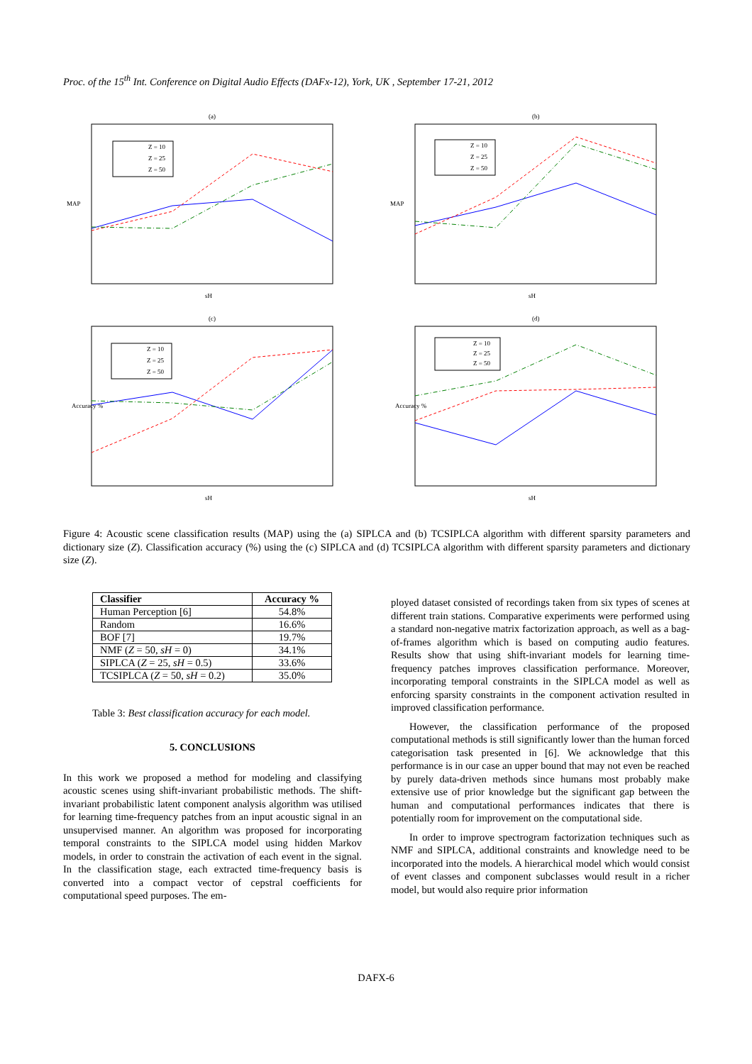Proc. of the 15<sup>th</sup> Int. Conference on Digital Audio Effects (DAFx-12), York, UK , September 17-21, 2012
(a)
MAP
sH
Z = 10
Z = 25
Z = 50
(b)
MAP
sH
Z = 10
Z = 25
Z = 50
(c)
Accuracy %
sH
Z = 10
Z = 25
Z = 50
(d)
Accuracy %
sH
Z = 10
Z = 25
Z = 50
Figure 4: Acoustic scene classification results (MAP) using the (a) SIPLCA and (b) TCSIPLCA algorithm with different sparsity parameters and dictionary size (Z). Classification accuracy (%) using the (c) SIPLCA and (d) TCSIPLCA algorithm with different sparsity parameters and dictionary size (Z).
| Classifier | Accuracy % |
| --- | --- |
| Human Perception [6] | 54.8% |
| Random | 16.6% |
| BOF [7] | 19.7% |
| NMF ( Z = 50, sH = 0) | 34.1% |
| SIPLCA ( Z = 25, sH = 0.5) | 33.6% |
| TCSIPLCA ( Z = 50, sH = 0.2) | 35.0% |
Table 3: Best classification accuracy for each model.
5. CONCLUSIONS
In this work we proposed a method for modeling and classifying acoustic scenes using shift-invariant probabilistic methods. The shift-invariant probabilistic latent component analysis algorithm was utilised for learning time-frequency patches from an input acoustic signal in an unsupervised manner. An algorithm was proposed for incorporating temporal constraints to the SIPLCA model using hidden Markov models, in order to constrain the activation of each event in the signal. In the classification stage, each extracted time-frequency basis is converted into a compact vector of cepstral coefficients for computational speed purposes. The em-
ployed dataset consisted of recordings taken from six types of scenes at different train stations. Comparative experiments were performed using a standard non-negative matrix factorization approach, as well as a bag-of-frames algorithm which is based on computing audio features. Results show that using shift-invariant models for learning time-frequency patches improves classification performance. Moreover, incorporating temporal constraints in the SIPLCA model as well as enforcing sparsity constraints in the component activation resulted in improved classification performance.
However, the classification performance of the proposed computational methods is still significantly lower than the human forced categorisation task presented in [6]. We acknowledge that this performance is in our case an upper bound that may not even be reached by purely data-driven methods since humans most probably make extensive use of prior knowledge but the significant gap between the human and computational performances indicates that there is potentially room for improvement on the computational side.
In order to improve spectrogram factorization techniques such as NMF and SIPLCA, additional constraints and knowledge need to be incorporated into the models. A hierarchical model which would consist of event classes and component subclasses would result in a richer model, but would also require prior information
DAFX-6